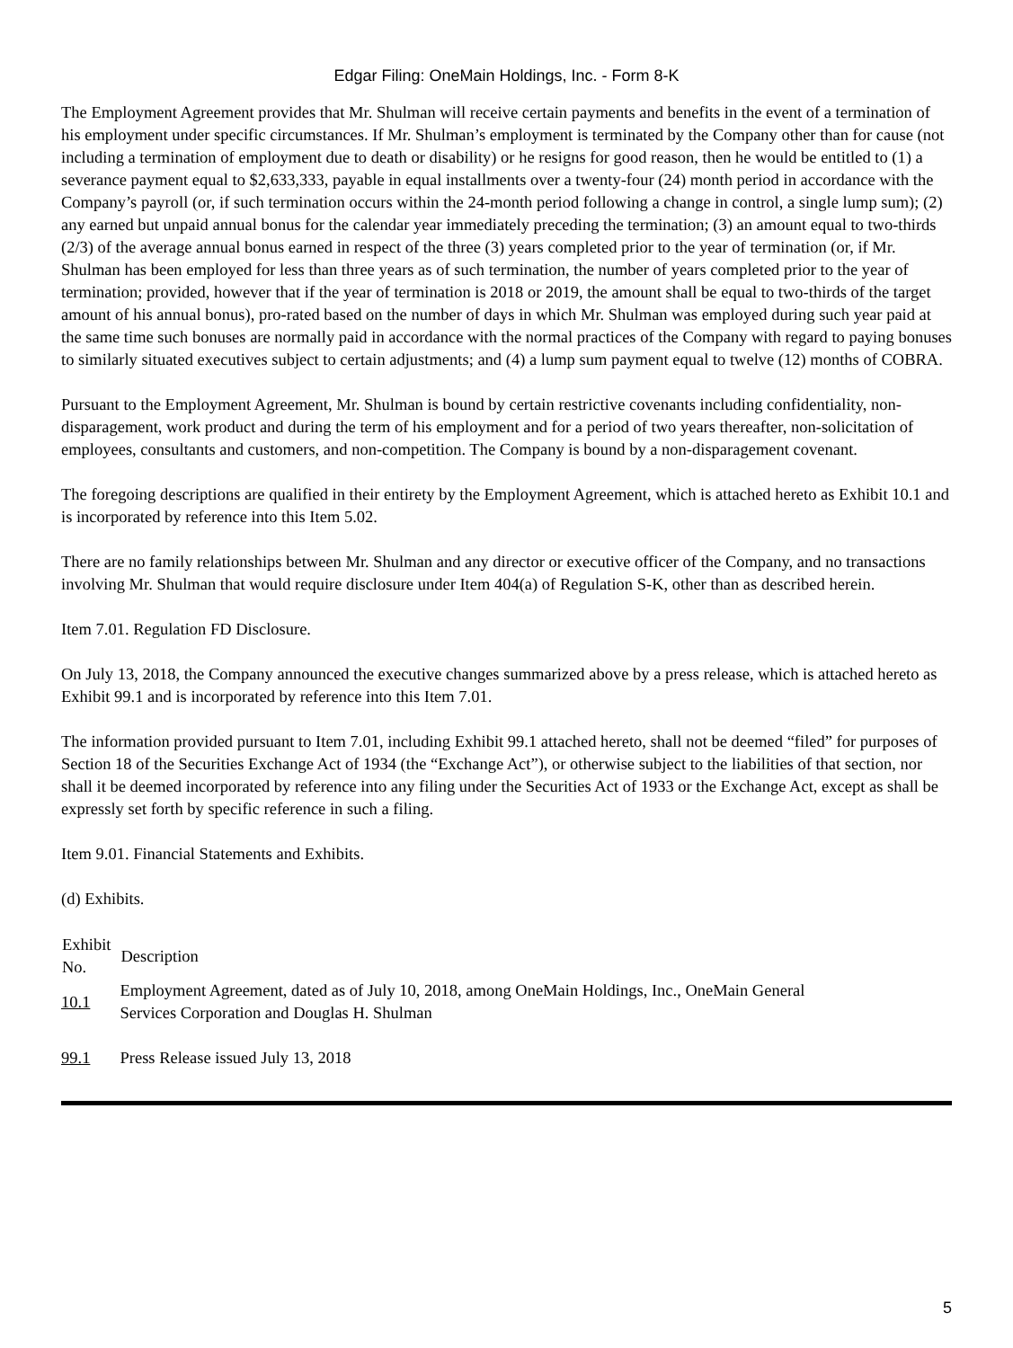Edgar Filing: OneMain Holdings, Inc. - Form 8-K
The Employment Agreement provides that Mr. Shulman will receive certain payments and benefits in the event of a termination of his employment under specific circumstances. If Mr. Shulman’s employment is terminated by the Company other than for cause (not including a termination of employment due to death or disability) or he resigns for good reason, then he would be entitled to (1) a severance payment equal to $2,633,333, payable in equal installments over a twenty-four (24) month period in accordance with the Company’s payroll (or, if such termination occurs within the 24-month period following a change in control, a single lump sum); (2) any earned but unpaid annual bonus for the calendar year immediately preceding the termination; (3) an amount equal to two-thirds (2/3) of the average annual bonus earned in respect of the three (3) years completed prior to the year of termination (or, if Mr. Shulman has been employed for less than three years as of such termination, the number of years completed prior to the year of termination; provided, however that if the year of termination is 2018 or 2019, the amount shall be equal to two-thirds of the target amount of his annual bonus), pro-rated based on the number of days in which Mr. Shulman was employed during such year paid at the same time such bonuses are normally paid in accordance with the normal practices of the Company with regard to paying bonuses to similarly situated executives subject to certain adjustments; and (4) a lump sum payment equal to twelve (12) months of COBRA.
Pursuant to the Employment Agreement, Mr. Shulman is bound by certain restrictive covenants including confidentiality, non-disparagement, work product and during the term of his employment and for a period of two years thereafter, non-solicitation of employees, consultants and customers, and non-competition. The Company is bound by a non-disparagement covenant.
The foregoing descriptions are qualified in their entirety by the Employment Agreement, which is attached hereto as Exhibit 10.1 and is incorporated by reference into this Item 5.02.
There are no family relationships between Mr. Shulman and any director or executive officer of the Company, and no transactions involving Mr. Shulman that would require disclosure under Item 404(a) of Regulation S-K, other than as described herein.
Item 7.01. Regulation FD Disclosure.
On July 13, 2018, the Company announced the executive changes summarized above by a press release, which is attached hereto as Exhibit 99.1 and is incorporated by reference into this Item 7.01.
The information provided pursuant to Item 7.01, including Exhibit 99.1 attached hereto, shall not be deemed “filed” for purposes of Section 18 of the Securities Exchange Act of 1934 (the “Exchange Act”), or otherwise subject to the liabilities of that section, nor shall it be deemed incorporated by reference into any filing under the Securities Act of 1933 or the Exchange Act, except as shall be expressly set forth by specific reference in such a filing.
Item 9.01. Financial Statements and Exhibits.
(d) Exhibits.
| Exhibit No. | Description |
| --- | --- |
| 10.1 | Employment Agreement, dated as of July 10, 2018, among OneMain Holdings, Inc., OneMain General Services Corporation and Douglas H. Shulman |
| 99.1 | Press Release issued July 13, 2018 |
5